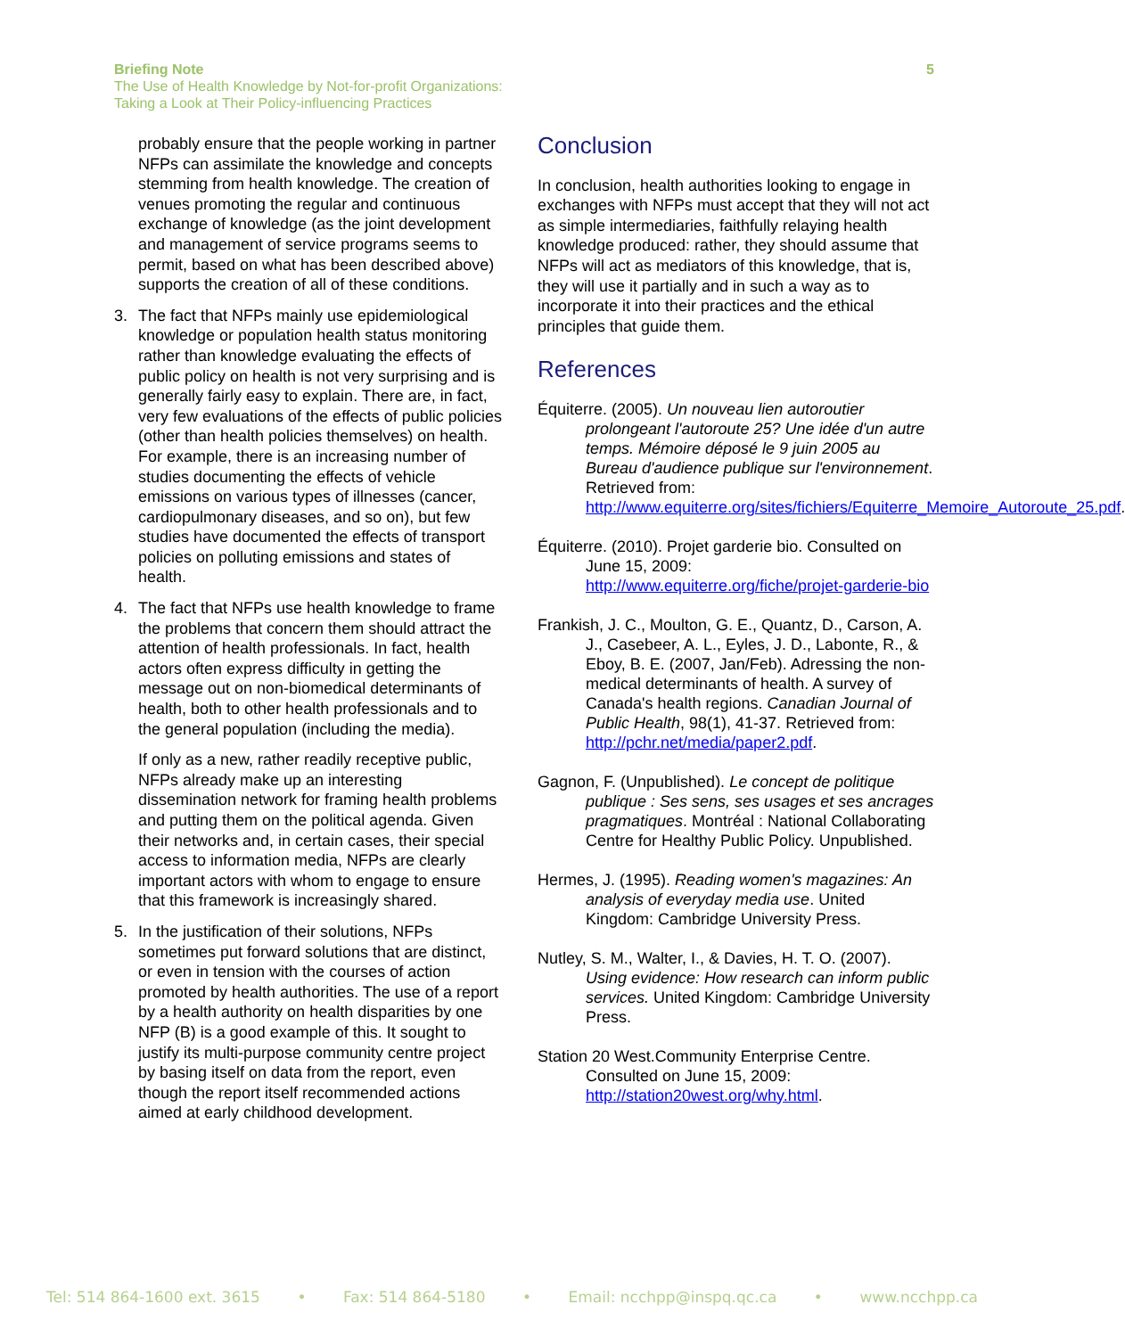Briefing Note
The Use of Health Knowledge by Not-for-profit Organizations:
Taking a Look at Their Policy-influencing Practices
5
probably ensure that the people working in partner NFPs can assimilate the knowledge and concepts stemming from health knowledge. The creation of venues promoting the regular and continuous exchange of knowledge (as the joint development and management of service programs seems to permit, based on what has been described above) supports the creation of all of these conditions.
3. The fact that NFPs mainly use epidemiological knowledge or population health status monitoring rather than knowledge evaluating the effects of public policy on health is not very surprising and is generally fairly easy to explain. There are, in fact, very few evaluations of the effects of public policies (other than health policies themselves) on health. For example, there is an increasing number of studies documenting the effects of vehicle emissions on various types of illnesses (cancer, cardiopulmonary diseases, and so on), but few studies have documented the effects of transport policies on polluting emissions and states of health.
4. The fact that NFPs use health knowledge to frame the problems that concern them should attract the attention of health professionals. In fact, health actors often express difficulty in getting the message out on non-biomedical determinants of health, both to other health professionals and to the general population (including the media).
If only as a new, rather readily receptive public, NFPs already make up an interesting dissemination network for framing health problems and putting them on the political agenda. Given their networks and, in certain cases, their special access to information media, NFPs are clearly important actors with whom to engage to ensure that this framework is increasingly shared.
5. In the justification of their solutions, NFPs sometimes put forward solutions that are distinct, or even in tension with the courses of action promoted by health authorities. The use of a report by a health authority on health disparities by one NFP (B) is a good example of this. It sought to justify its multi-purpose community centre project by basing itself on data from the report, even though the report itself recommended actions aimed at early childhood development.
Conclusion
In conclusion, health authorities looking to engage in exchanges with NFPs must accept that they will not act as simple intermediaries, faithfully relaying health knowledge produced: rather, they should assume that NFPs will act as mediators of this knowledge, that is, they will use it partially and in such a way as to incorporate it into their practices and the ethical principles that guide them.
References
Équiterre. (2005). Un nouveau lien autoroutier prolongeant l'autoroute 25? Une idée d'un autre temps. Mémoire déposé le 9 juin 2005 au Bureau d'audience publique sur l'environnement. Retrieved from: http://www.equiterre.org/sites/fichiers/Equiterre_Memoire_Autoroute_25.pdf.
Équiterre. (2010). Projet garderie bio. Consulted on June 15, 2009: http://www.equiterre.org/fiche/projet-garderie-bio
Frankish, J. C., Moulton, G. E., Quantz, D., Carson, A. J., Casebeer, A. L., Eyles, J. D., Labonte, R., & Eboy, B. E. (2007, Jan/Feb). Adressing the non-medical determinants of health. A survey of Canada's health regions. Canadian Journal of Public Health, 98(1), 41-37. Retrieved from: http://pchr.net/media/paper2.pdf.
Gagnon, F. (Unpublished). Le concept de politique publique : Ses sens, ses usages et ses ancrages pragmatiques. Montréal : National Collaborating Centre for Healthy Public Policy. Unpublished.
Hermes, J. (1995). Reading women's magazines: An analysis of everyday media use. United Kingdom: Cambridge University Press.
Nutley, S. M., Walter, I., & Davies, H. T. O. (2007). Using evidence: How research can inform public services. United Kingdom: Cambridge University Press.
Station 20 West.Community Enterprise Centre. Consulted on June 15, 2009: http://station20west.org/why.html.
Tel: 514 864-1600 ext. 3615 • Fax: 514 864-5180 • Email: ncchpp@inspq.qc.ca • www.ncchpp.ca